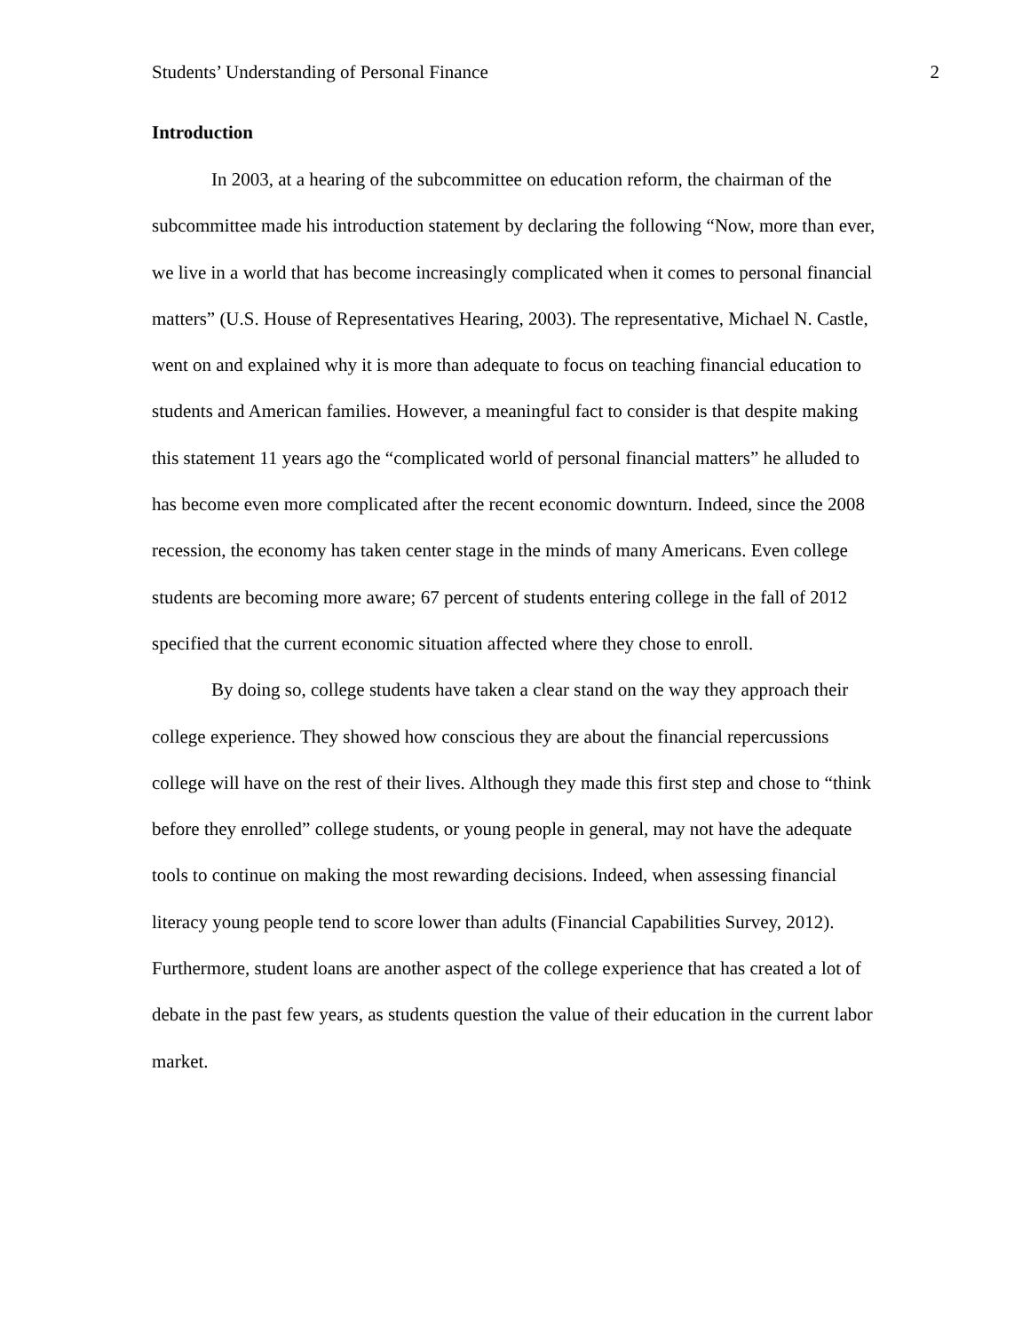Students’ Understanding of Personal Finance 2
Introduction
In 2003, at a hearing of the subcommittee on education reform, the chairman of the subcommittee made his introduction statement by declaring the following “Now, more than ever, we live in a world that has become increasingly complicated when it comes to personal financial matters” (U.S. House of Representatives Hearing, 2003). The representative, Michael N. Castle, went on and explained why it is more than adequate to focus on teaching financial education to students and American families. However, a meaningful fact to consider is that despite making this statement 11 years ago the “complicated world of personal financial matters” he alluded to has become even more complicated after the recent economic downturn. Indeed, since the 2008 recession, the economy has taken center stage in the minds of many Americans. Even college students are becoming more aware; 67 percent of students entering college in the fall of 2012 specified that the current economic situation affected where they chose to enroll.
By doing so, college students have taken a clear stand on the way they approach their college experience. They showed how conscious they are about the financial repercussions college will have on the rest of their lives. Although they made this first step and chose to “think before they enrolled” college students, or young people in general, may not have the adequate tools to continue on making the most rewarding decisions. Indeed, when assessing financial literacy young people tend to score lower than adults (Financial Capabilities Survey, 2012). Furthermore, student loans are another aspect of the college experience that has created a lot of debate in the past few years, as students question the value of their education in the current labor market.